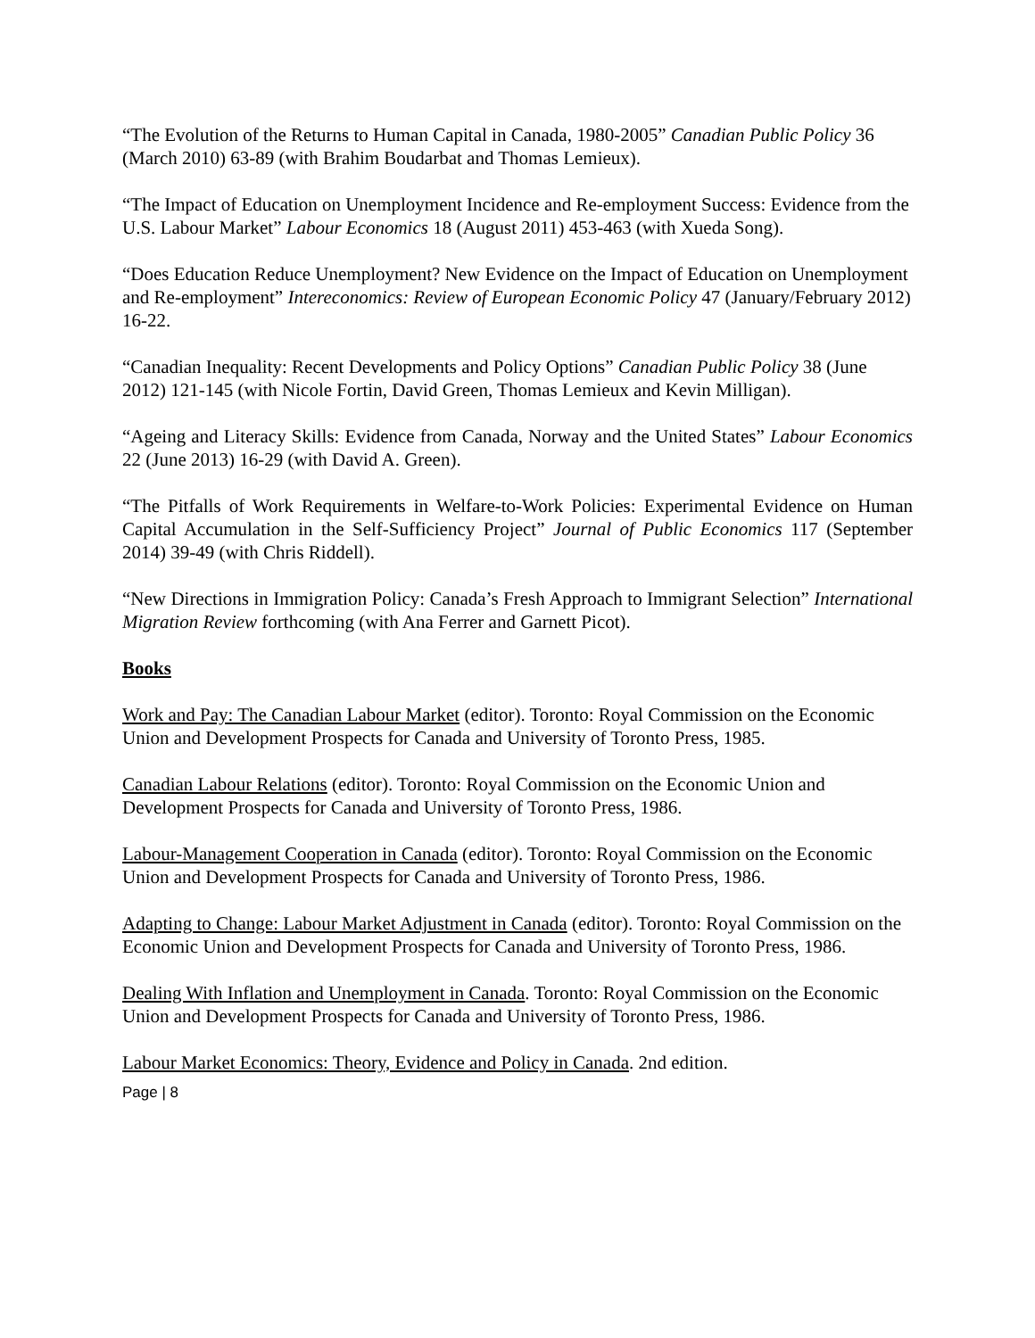“The Evolution of the Returns to Human Capital in Canada, 1980-2005” Canadian Public Policy 36 (March 2010) 63-89 (with Brahim Boudarbat and Thomas Lemieux).
“The Impact of Education on Unemployment Incidence and Re-employment Success: Evidence from the U.S. Labour Market” Labour Economics 18 (August 2011) 453-463 (with Xueda Song).
“Does Education Reduce Unemployment? New Evidence on the Impact of Education on Unemployment and Re-employment” Intereconomics: Review of European Economic Policy 47 (January/February 2012) 16-22.
“Canadian Inequality: Recent Developments and Policy Options” Canadian Public Policy 38 (June 2012) 121-145 (with Nicole Fortin, David Green, Thomas Lemieux and Kevin Milligan).
“Ageing and Literacy Skills: Evidence from Canada, Norway and the United States” Labour Economics 22 (June 2013) 16-29 (with David A. Green).
“The Pitfalls of Work Requirements in Welfare-to-Work Policies: Experimental Evidence on Human Capital Accumulation in the Self-Sufficiency Project” Journal of Public Economics 117 (September 2014) 39-49 (with Chris Riddell).
“New Directions in Immigration Policy: Canada’s Fresh Approach to Immigrant Selection” International Migration Review forthcoming (with Ana Ferrer and Garnett Picot).
Books
Work and Pay: The Canadian Labour Market (editor). Toronto: Royal Commission on the Economic Union and Development Prospects for Canada and University of Toronto Press, 1985.
Canadian Labour Relations (editor). Toronto: Royal Commission on the Economic Union and Development Prospects for Canada and University of Toronto Press, 1986.
Labour-Management Cooperation in Canada (editor). Toronto: Royal Commission on the Economic Union and Development Prospects for Canada and University of Toronto Press, 1986.
Adapting to Change: Labour Market Adjustment in Canada (editor). Toronto: Royal Commission on the Economic Union and Development Prospects for Canada and University of Toronto Press, 1986.
Dealing With Inflation and Unemployment in Canada. Toronto: Royal Commission on the Economic Union and Development Prospects for Canada and University of Toronto Press, 1986.
Labour Market Economics: Theory, Evidence and Policy in Canada. 2nd edition.
Page | 8